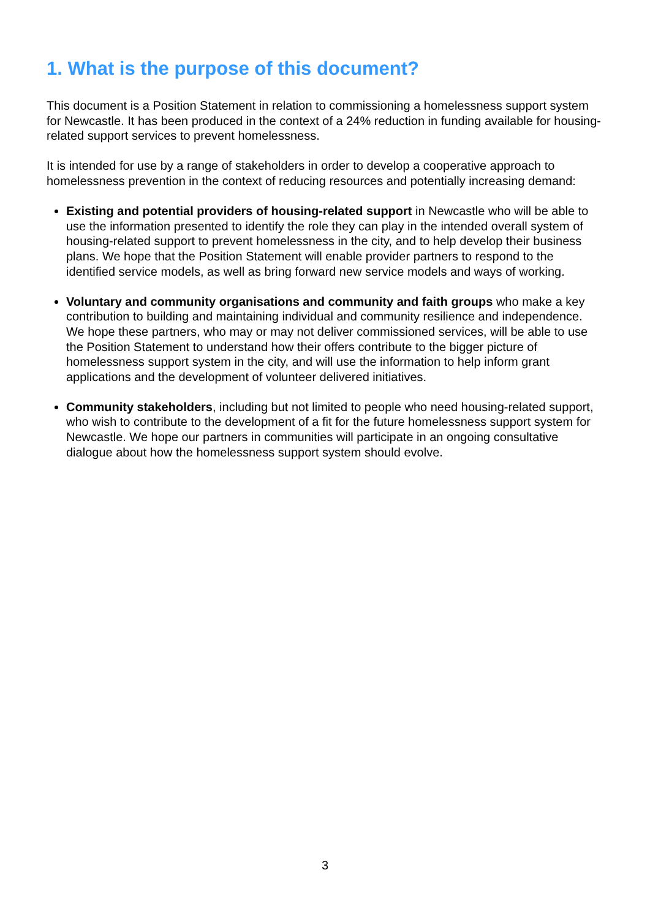1. What is the purpose of this document?
This document is a Position Statement in relation to commissioning a homelessness support system for Newcastle. It has been produced in the context of a 24% reduction in funding available for housing-related support services to prevent homelessness.
It is intended for use by a range of stakeholders in order to develop a cooperative approach to homelessness prevention in the context of reducing resources and potentially increasing demand:
Existing and potential providers of housing-related support in Newcastle who will be able to use the information presented to identify the role they can play in the intended overall system of housing-related support to prevent homelessness in the city, and to help develop their business plans. We hope that the Position Statement will enable provider partners to respond to the identified service models, as well as bring forward new service models and ways of working.
Voluntary and community organisations and community and faith groups who make a key contribution to building and maintaining individual and community resilience and independence. We hope these partners, who may or may not deliver commissioned services, will be able to use the Position Statement to understand how their offers contribute to the bigger picture of homelessness support system in the city, and will use the information to help inform grant applications and the development of volunteer delivered initiatives.
Community stakeholders, including but not limited to people who need housing-related support, who wish to contribute to the development of a fit for the future homelessness support system for Newcastle. We hope our partners in communities will participate in an ongoing consultative dialogue about how the homelessness support system should evolve.
3